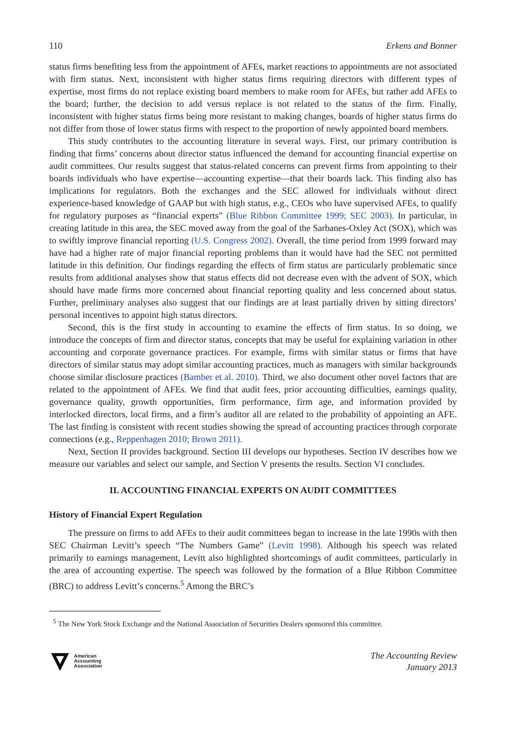110 Erkens and Bonner
status firms benefiting less from the appointment of AFEs, market reactions to appointments are not associated with firm status. Next, inconsistent with higher status firms requiring directors with different types of expertise, most firms do not replace existing board members to make room for AFEs, but rather add AFEs to the board; further, the decision to add versus replace is not related to the status of the firm. Finally, inconsistent with higher status firms being more resistant to making changes, boards of higher status firms do not differ from those of lower status firms with respect to the proportion of newly appointed board members.
This study contributes to the accounting literature in several ways. First, our primary contribution is finding that firms’ concerns about director status influenced the demand for accounting financial expertise on audit committees. Our results suggest that status-related concerns can prevent firms from appointing to their boards individuals who have expertise—accounting expertise—that their boards lack. This finding also has implications for regulators. Both the exchanges and the SEC allowed for individuals without direct experience-based knowledge of GAAP but with high status, e.g., CEOs who have supervised AFEs, to qualify for regulatory purposes as “financial experts” (Blue Ribbon Committee 1999; SEC 2003). In particular, in creating latitude in this area, the SEC moved away from the goal of the Sarbanes-Oxley Act (SOX), which was to swiftly improve financial reporting (U.S. Congress 2002). Overall, the time period from 1999 forward may have had a higher rate of major financial reporting problems than it would have had the SEC not permitted latitude in this definition. Our findings regarding the effects of firm status are particularly problematic since results from additional analyses show that status effects did not decrease even with the advent of SOX, which should have made firms more concerned about financial reporting quality and less concerned about status. Further, preliminary analyses also suggest that our findings are at least partially driven by sitting directors’ personal incentives to appoint high status directors.
Second, this is the first study in accounting to examine the effects of firm status. In so doing, we introduce the concepts of firm and director status, concepts that may be useful for explaining variation in other accounting and corporate governance practices. For example, firms with similar status or firms that have directors of similar status may adopt similar accounting practices, much as managers with similar backgrounds choose similar disclosure practices (Bamber et al. 2010). Third, we also document other novel factors that are related to the appointment of AFEs. We find that audit fees, prior accounting difficulties, earnings quality, governance quality, growth opportunities, firm performance, firm age, and information provided by interlocked directors, local firms, and a firm’s auditor all are related to the probability of appointing an AFE. The last finding is consistent with recent studies showing the spread of accounting practices through corporate connections (e.g., Reppenhagen 2010; Brown 2011).
Next, Section II provides background. Section III develops our hypotheses. Section IV describes how we measure our variables and select our sample, and Section V presents the results. Section VI concludes.
II. ACCOUNTING FINANCIAL EXPERTS ON AUDIT COMMITTEES
History of Financial Expert Regulation
The pressure on firms to add AFEs to their audit committees began to increase in the late 1990s with then SEC Chairman Levitt’s speech “The Numbers Game” (Levitt 1998). Although his speech was related primarily to earnings management, Levitt also highlighted shortcomings of audit committees, particularly in the area of accounting expertise. The speech was followed by the formation of a Blue Ribbon Committee (BRC) to address Levitt’s concerns.<sup>5</sup> Among the BRC’s
<sup>5</sup> The New York Stock Exchange and the National Association of Securities Dealers sponsored this committee.
American
Accounting
Association
The Accounting Review
January 2013